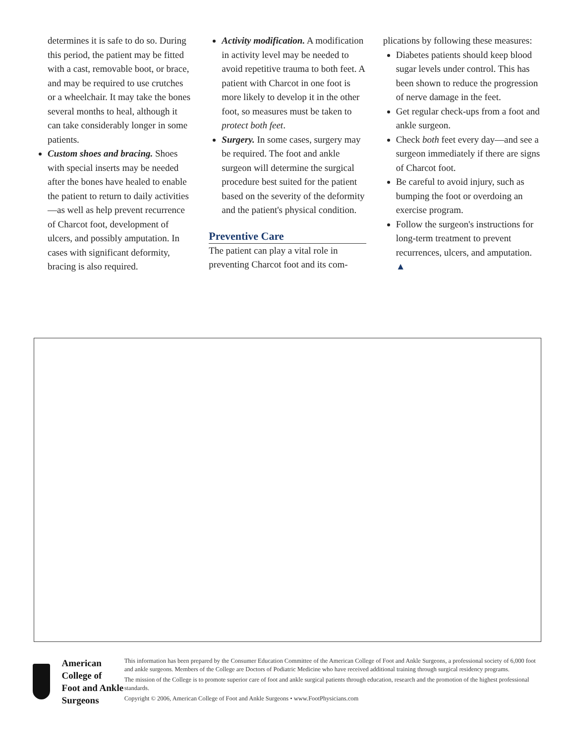determines it is safe to do so. During this period, the patient may be fitted with a cast, removable boot, or brace, and may be required to use crutches or a wheelchair. It may take the bones several months to heal, although it can take considerably longer in some patients.
Custom shoes and bracing. Shoes with special inserts may be needed after the bones have healed to enable the patient to return to daily activities—as well as help prevent recurrence of Charcot foot, development of ulcers, and possibly amputation. In cases with significant deformity, bracing is also required.
Activity modification. A modification in activity level may be needed to avoid repetitive trauma to both feet. A patient with Charcot in one foot is more likely to develop it in the other foot, so measures must be taken to protect both feet.
Surgery. In some cases, surgery may be required. The foot and ankle surgeon will determine the surgical procedure best suited for the patient based on the severity of the deformity and the patient's physical condition.
Preventive Care
The patient can play a vital role in preventing Charcot foot and its com-
plications by following these measures:
Diabetes patients should keep blood sugar levels under control. This has been shown to reduce the progression of nerve damage in the feet.
Get regular check-ups from a foot and ankle surgeon.
Check both feet every day—and see a surgeon immediately if there are signs of Charcot foot.
Be careful to avoid injury, such as bumping the foot or overdoing an exercise program.
Follow the surgeon's instructions for long-term treatment to prevent recurrences, ulcers, and amputation. ▲
American College of
Foot and Ankle Surgeons
This information has been prepared by the Consumer Education Committee of the American College of Foot and Ankle Surgeons, a professional society of 6,000 foot and ankle surgeons. Members of the College are Doctors of Podiatric Medicine who have received additional training through surgical residency programs.
The mission of the College is to promote superior care of foot and ankle surgical patients through education, research and the promotion of the highest professional standards.
Copyright © 2006, American College of Foot and Ankle Surgeons • www.FootPhysicians.com